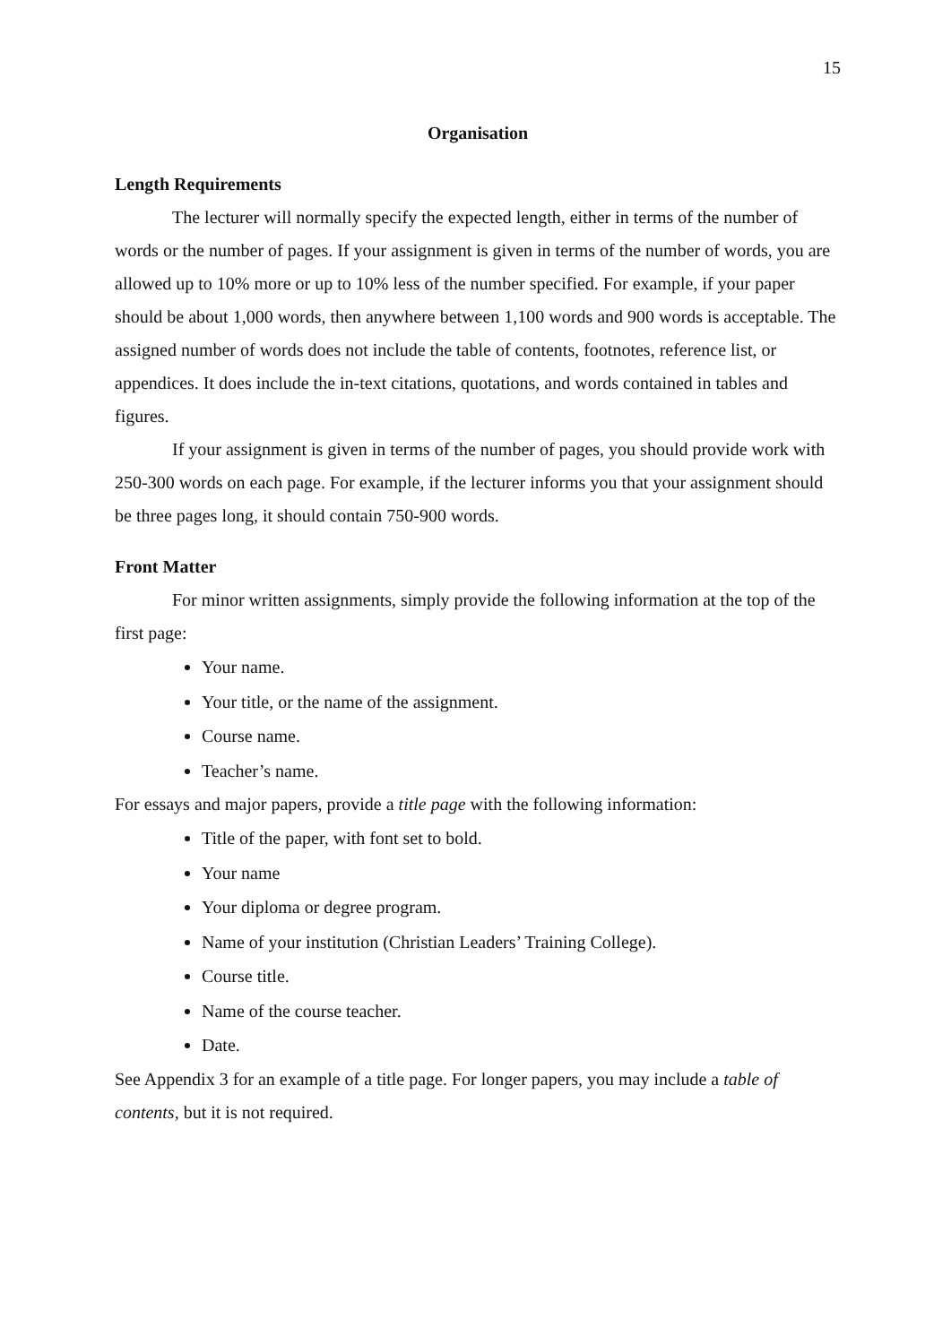15
Organisation
Length Requirements
The lecturer will normally specify the expected length, either in terms of the number of words or the number of pages. If your assignment is given in terms of the number of words, you are allowed up to 10% more or up to 10% less of the number specified. For example, if your paper should be about 1,000 words, then anywhere between 1,100 words and 900 words is acceptable. The assigned number of words does not include the table of contents, footnotes, reference list, or appendices. It does include the in-text citations, quotations, and words contained in tables and figures.
If your assignment is given in terms of the number of pages, you should provide work with 250-300 words on each page. For example, if the lecturer informs you that your assignment should be three pages long, it should contain 750-900 words.
Front Matter
For minor written assignments, simply provide the following information at the top of the first page:
Your name.
Your title, or the name of the assignment.
Course name.
Teacher’s name.
For essays and major papers, provide a title page with the following information:
Title of the paper, with font set to bold.
Your name
Your diploma or degree program.
Name of your institution (Christian Leaders’ Training College).
Course title.
Name of the course teacher.
Date.
See Appendix 3 for an example of a title page. For longer papers, you may include a table of contents, but it is not required.